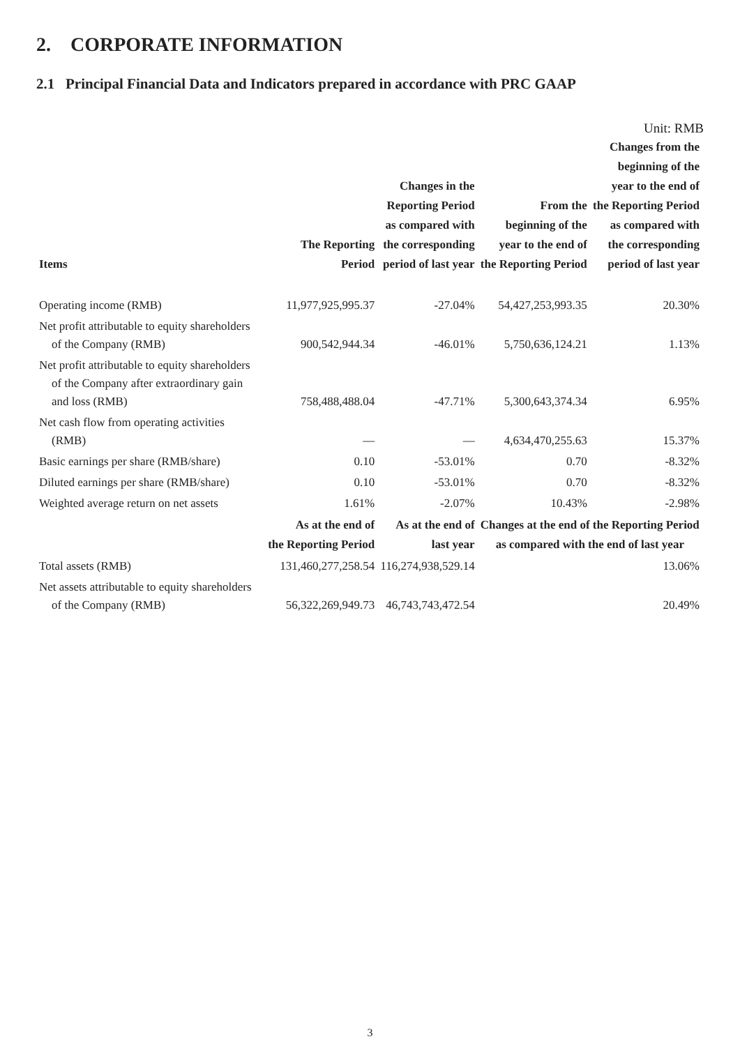2. CORPORATE INFORMATION
2.1 Principal Financial Data and Indicators prepared in accordance with PRC GAAP
Unit: RMB
| Items | The Reporting Period | Changes in the Reporting Period as compared with the corresponding period of last year | From the beginning of the year to the end of the Reporting Period | Changes from the beginning of the year to the end of the Reporting Period as compared with the corresponding period of last year |
| --- | --- | --- | --- | --- |
| Operating income (RMB) | 11,977,925,995.37 | -27.04% | 54,427,253,993.35 | 20.30% |
| Net profit attributable to equity shareholders of the Company (RMB) | 900,542,944.34 | -46.01% | 5,750,636,124.21 | 1.13% |
| Net profit attributable to equity shareholders of the Company after extraordinary gain and loss (RMB) | 758,488,488.04 | -47.71% | 5,300,643,374.34 | 6.95% |
| Net cash flow from operating activities (RMB) | — | — | 4,634,470,255.63 | 15.37% |
| Basic earnings per share (RMB/share) | 0.10 | -53.01% | 0.70 | -8.32% |
| Diluted earnings per share (RMB/share) | 0.10 | -53.01% | 0.70 | -8.32% |
| Weighted average return on net assets | 1.61% | -2.07% | 10.43% | -2.98% |
| | As at the end of the Reporting Period | As at the end of last year | Changes at the end of the Reporting Period as compared with the end of last year | |
| Total assets (RMB) | 131,460,277,258.54 | 116,274,938,529.14 | 13.06% | |
| Net assets attributable to equity shareholders of the Company (RMB) | 56,322,269,949.73 | 46,743,743,472.54 | 20.49% | |
3